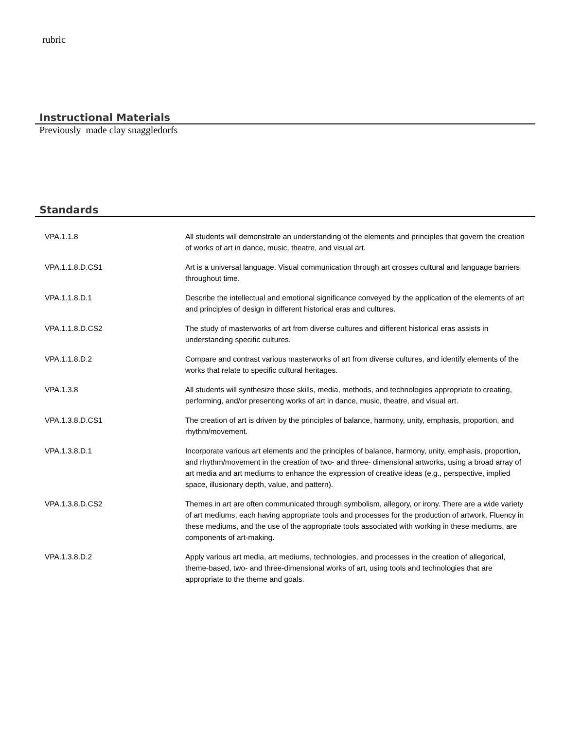rubric
Instructional Materials
Previously made clay snaggledorfs
Standards
| VPA.1.1.8 | All students will demonstrate an understanding of the elements and principles that govern the creation of works of art in dance, music, theatre, and visual art. |
| VPA.1.1.8.D.CS1 | Art is a universal language. Visual communication through art crosses cultural and language barriers throughout time. |
| VPA.1.1.8.D.1 | Describe the intellectual and emotional significance conveyed by the application of the elements of art and principles of design in different historical eras and cultures. |
| VPA.1.1.8.D.CS2 | The study of masterworks of art from diverse cultures and different historical eras assists in understanding specific cultures. |
| VPA.1.1.8.D.2 | Compare and contrast various masterworks of art from diverse cultures, and identify elements of the works that relate to specific cultural heritages. |
| VPA.1.3.8 | All students will synthesize those skills, media, methods, and technologies appropriate to creating, performing, and/or presenting works of art in dance, music, theatre, and visual art. |
| VPA.1.3.8.D.CS1 | The creation of art is driven by the principles of balance, harmony, unity, emphasis, proportion, and rhythm/movement. |
| VPA.1.3.8.D.1 | Incorporate various art elements and the principles of balance, harmony, unity, emphasis, proportion, and rhythm/movement in the creation of two- and three- dimensional artworks, using a broad array of art media and art mediums to enhance the expression of creative ideas (e.g., perspective, implied space, illusionary depth, value, and pattern). |
| VPA.1.3.8.D.CS2 | Themes in art are often communicated through symbolism, allegory, or irony. There are a wide variety of art mediums, each having appropriate tools and processes for the production of artwork. Fluency in these mediums, and the use of the appropriate tools associated with working in these mediums, are components of art-making. |
| VPA.1.3.8.D.2 | Apply various art media, art mediums, technologies, and processes in the creation of allegorical, theme-based, two- and three-dimensional works of art, using tools and technologies that are appropriate to the theme and goals. |